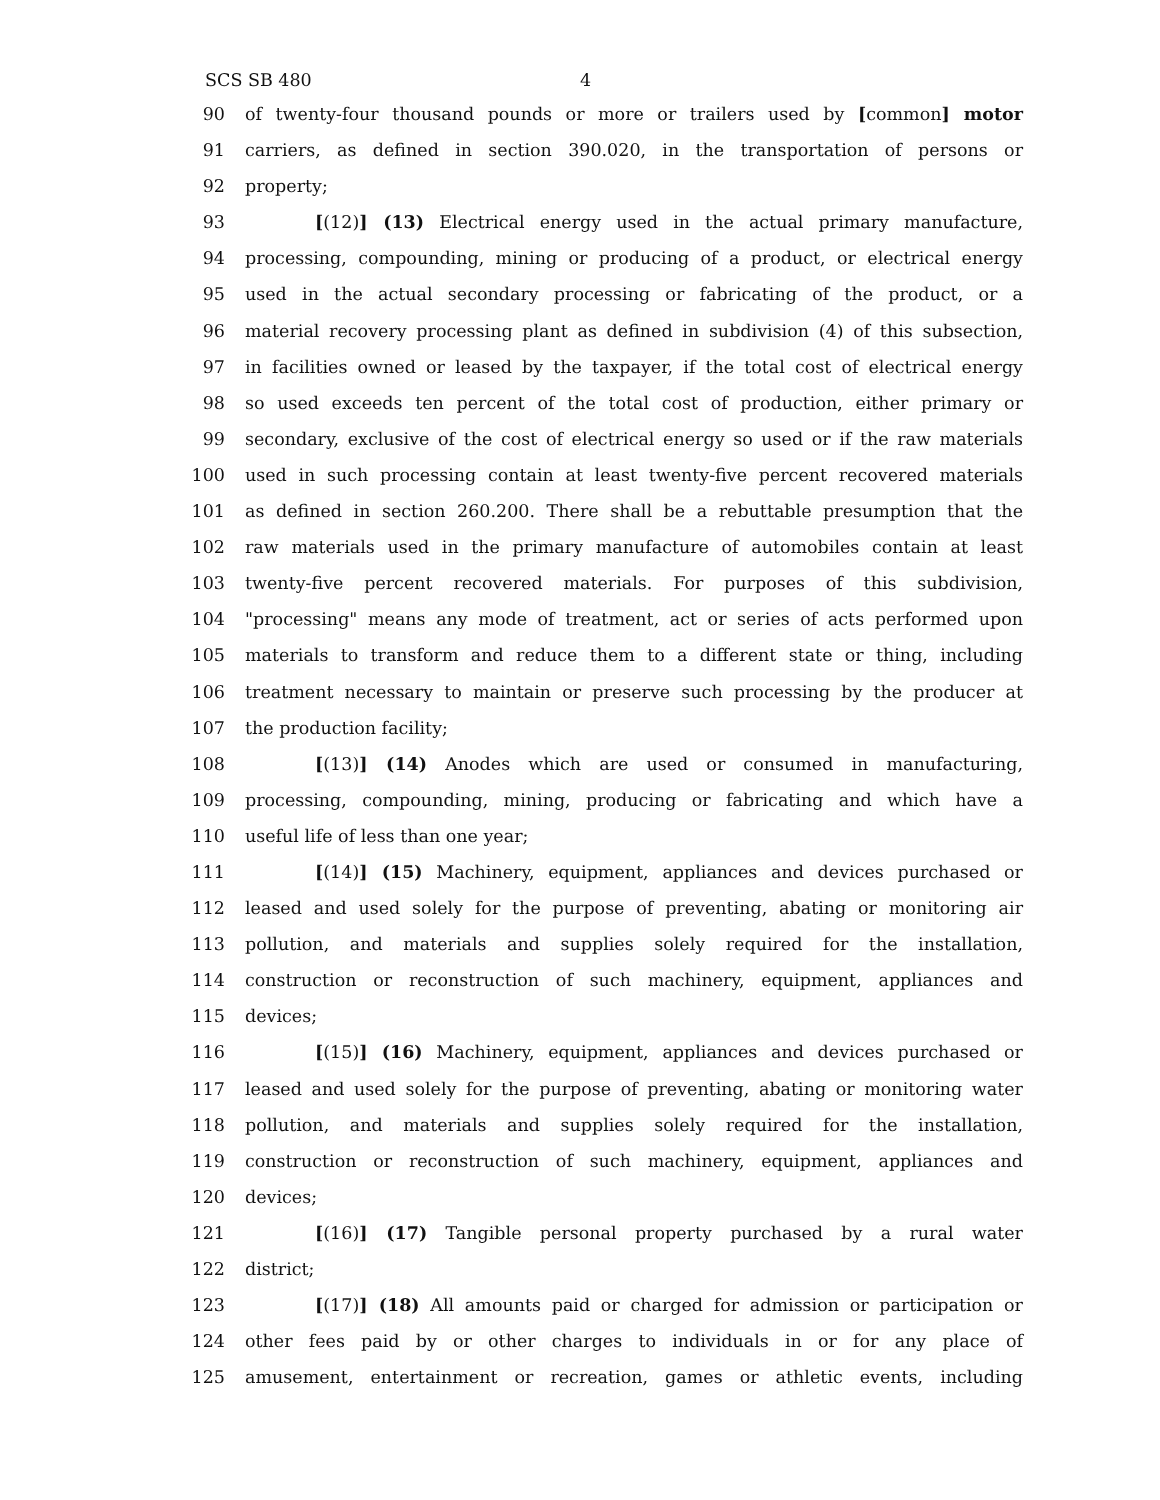SCS SB 480 4
90 of twenty-four thousand pounds or more or trailers used by [common] motor
91 carriers, as defined in section 390.020, in the transportation of persons or
92 property;
93 [(12)] (13) Electrical energy used in the actual primary manufacture,
94 processing, compounding, mining or producing of a product, or electrical energy
95 used in the actual secondary processing or fabricating of the product, or a
96 material recovery processing plant as defined in subdivision (4) of this subsection,
97 in facilities owned or leased by the taxpayer, if the total cost of electrical energy
98 so used exceeds ten percent of the total cost of production, either primary or
99 secondary, exclusive of the cost of electrical energy so used or if the raw materials
100 used in such processing contain at least twenty-five percent recovered materials
101 as defined in section 260.200. There shall be a rebuttable presumption that the
102 raw materials used in the primary manufacture of automobiles contain at least
103 twenty-five percent recovered materials. For purposes of this subdivision,
104 "processing" means any mode of treatment, act or series of acts performed upon
105 materials to transform and reduce them to a different state or thing, including
106 treatment necessary to maintain or preserve such processing by the producer at
107 the production facility;
108 [(13)] (14) Anodes which are used or consumed in manufacturing,
109 processing, compounding, mining, producing or fabricating and which have a
110 useful life of less than one year;
111 [(14)] (15) Machinery, equipment, appliances and devices purchased or
112 leased and used solely for the purpose of preventing, abating or monitoring air
113 pollution, and materials and supplies solely required for the installation,
114 construction or reconstruction of such machinery, equipment, appliances and
115 devices;
116 [(15)] (16) Machinery, equipment, appliances and devices purchased or
117 leased and used solely for the purpose of preventing, abating or monitoring water
118 pollution, and materials and supplies solely required for the installation,
119 construction or reconstruction of such machinery, equipment, appliances and
120 devices;
121 [(16)] (17) Tangible personal property purchased by a rural water
122 district;
123 [(17)] (18) All amounts paid or charged for admission or participation or
124 other fees paid by or other charges to individuals in or for any place of
125 amusement, entertainment or recreation, games or athletic events, including